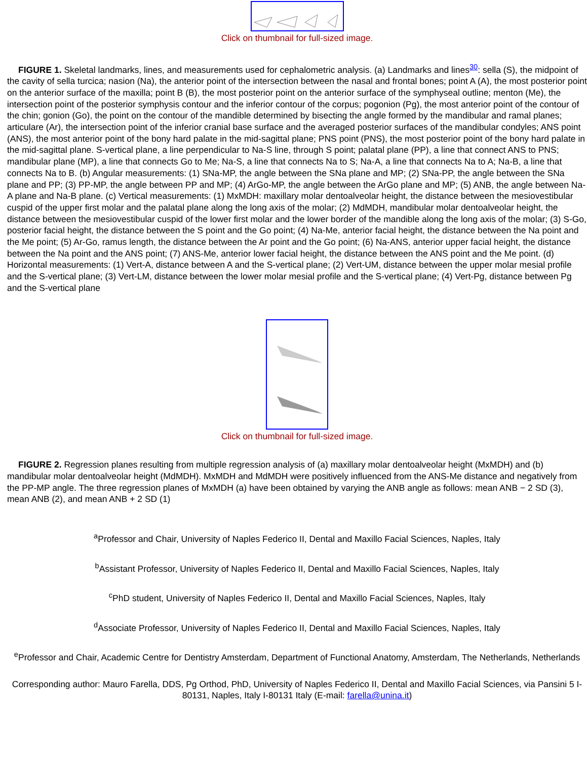Click on thumbnail for full-sized image.
FIGURE 1. Skeletal landmarks, lines, and measurements used for cephalometric analysis. (a) Landmarks and lines<sup>30</sup>: sella (S), the midpoint of the cavity of sella turcica; nasion (Na), the anterior point of the intersection between the nasal and frontal bones; point A (A), the most posterior point on the anterior surface of the maxilla; point B (B), the most posterior point on the anterior surface of the symphyseal outline; menton (Me), the intersection point of the posterior symphysis contour and the inferior contour of the corpus; pogonion (Pg), the most anterior point of the contour of the chin; gonion (Go), the point on the contour of the mandible determined by bisecting the angle formed by the mandibular and ramal planes; articulare (Ar), the intersection point of the inferior cranial base surface and the averaged posterior surfaces of the mandibular condyles; ANS point (ANS), the most anterior point of the bony hard palate in the mid-sagittal plane; PNS point (PNS), the most posterior point of the bony hard palate in the mid-sagittal plane. S-vertical plane, a line perpendicular to Na-S line, through S point; palatal plane (PP), a line that connect ANS to PNS; mandibular plane (MP), a line that connects Go to Me; Na-S, a line that connects Na to S; Na-A, a line that connects Na to A; Na-B, a line that connects Na to B. (b) Angular measurements: (1) SNa-MP, the angle between the SNa plane and MP; (2) SNa-PP, the angle between the SNa plane and PP; (3) PP-MP, the angle between PP and MP; (4) ArGo-MP, the angle between the ArGo plane and MP; (5) ANB, the angle between Na-A plane and Na-B plane. (c) Vertical measurements: (1) MxMDH: maxillary molar dentoalveolar height, the distance between the mesiovestibular cuspid of the upper first molar and the palatal plane along the long axis of the molar; (2) MdMDH, mandibular molar dentoalveolar height, the distance between the mesiovestibular cuspid of the lower first molar and the lower border of the mandible along the long axis of the molar; (3) S-Go, posterior facial height, the distance between the S point and the Go point; (4) Na-Me, anterior facial height, the distance between the Na point and the Me point; (5) Ar-Go, ramus length, the distance between the Ar point and the Go point; (6) Na-ANS, anterior upper facial height, the distance between the Na point and the ANS point; (7) ANS-Me, anterior lower facial height, the distance between the ANS point and the Me point. (d) Horizontal measurements: (1) Vert-A, distance between A and the S-vertical plane; (2) Vert-UM, distance between the upper molar mesial profile and the S-vertical plane; (3) Vert-LM, distance between the lower molar mesial profile and the S-vertical plane; (4) Vert-Pg, distance between Pg and the S-vertical plane
Click on thumbnail for full-sized image.
FIGURE 2. Regression planes resulting from multiple regression analysis of (a) maxillary molar dentoalveolar height (MxMDH) and (b) mandibular molar dentoalveolar height (MdMDH). MxMDH and MdMDH were positively influenced from the ANS-Me distance and negatively from the PP-MP angle. The three regression planes of MxMDH (a) have been obtained by varying the ANB angle as follows: mean ANB − 2 SD (3), mean ANB (2), and mean ANB + 2 SD (1)
<sup>a</sup> Professor and Chair, University of Naples Federico II, Dental and Maxillo Facial Sciences, Naples, Italy
<sup>b</sup> Assistant Professor, University of Naples Federico II, Dental and Maxillo Facial Sciences, Naples, Italy
<sup>c</sup> PhD student, University of Naples Federico II, Dental and Maxillo Facial Sciences, Naples, Italy
<sup>d</sup> Associate Professor, University of Naples Federico II, Dental and Maxillo Facial Sciences, Naples, Italy
<sup>e</sup> Professor and Chair, Academic Centre for Dentistry Amsterdam, Department of Functional Anatomy, Amsterdam, The Netherlands, Netherlands
Corresponding author: Mauro Farella, DDS, Pg Orthod, PhD, University of Naples Federico II, Dental and Maxillo Facial Sciences, via Pansini 5 I-80131, Naples, Italy I-80131 Italy (E-mail: farella@unina.it)